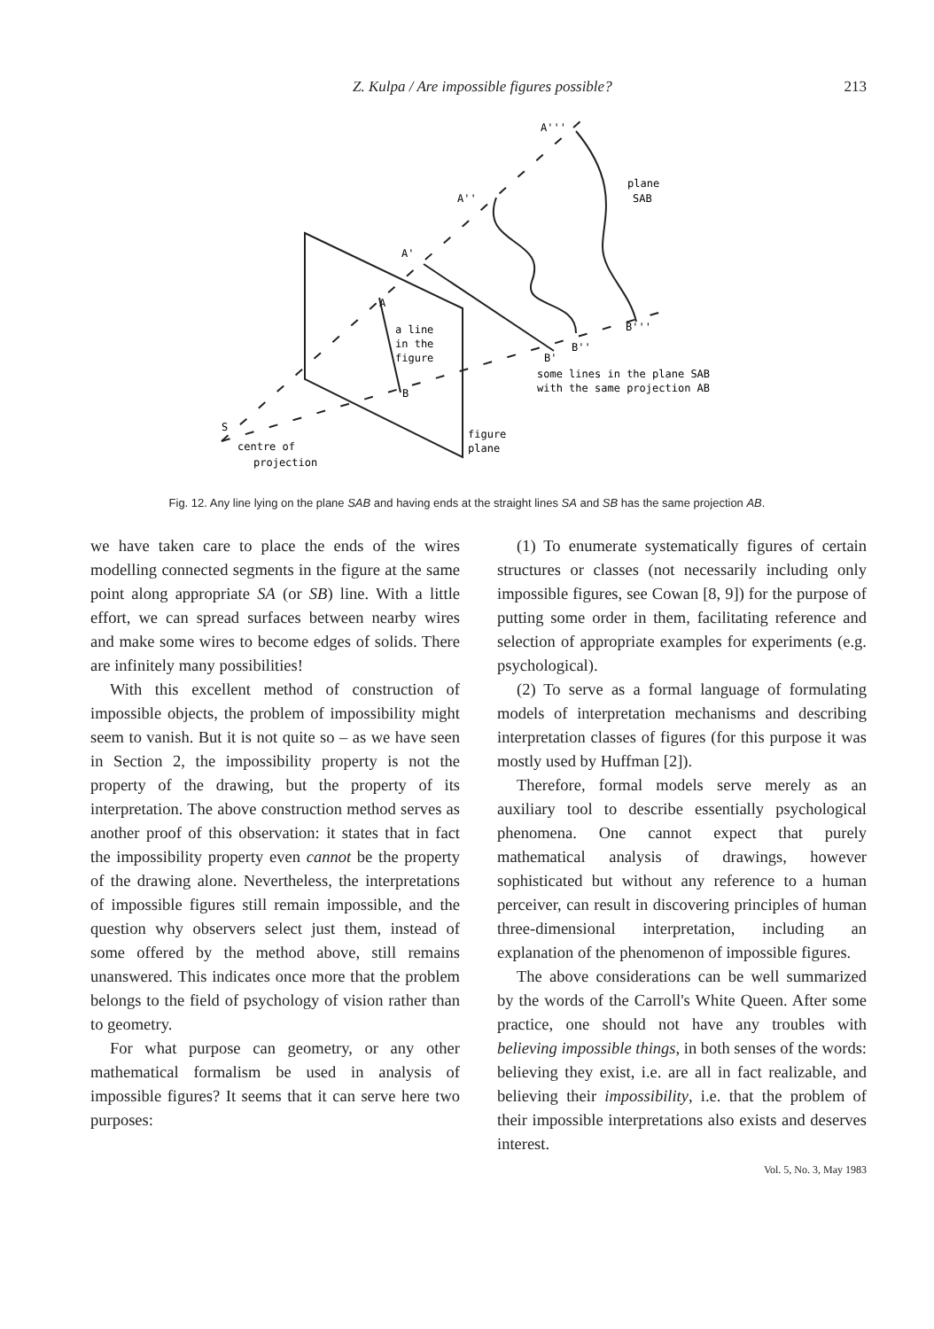Z. Kulpa / Are impossible figures possible? 213
A'''
A''
A'
A
plane
SAB
a line
in the
figure
B
B''
B'
B'''
some lines in the plane SAB
with the same projection AB
S
centre of
projection
figure
plane
Fig. 12. Any line lying on the plane SAB and having ends at the straight lines SA and SB has the same projection AB.
we have taken care to place the ends of the wires modelling connected segments in the figure at the same point along appropriate SA (or SB) line. With a little effort, we can spread surfaces between nearby wires and make some wires to become edges of solids. There are infinitely many possibilities!
With this excellent method of construction of impossible objects, the problem of impossibility might seem to vanish. But it is not quite so – as we have seen in Section 2, the impossibility property is not the property of the drawing, but the property of its interpretation. The above construction method serves as another proof of this observation: it states that in fact the impossibility property even cannot be the property of the drawing alone. Nevertheless, the interpretations of impossible figures still remain impossible, and the question why observers select just them, instead of some offered by the method above, still remains unanswered. This indicates once more that the problem belongs to the field of psychology of vision rather than to geometry.
For what purpose can geometry, or any other mathematical formalism be used in analysis of impossible figures? It seems that it can serve here two purposes:
(1) To enumerate systematically figures of certain structures or classes (not necessarily including only impossible figures, see Cowan [8, 9]) for the purpose of putting some order in them, facilitating reference and selection of appropriate examples for experiments (e.g. psychological).
(2) To serve as a formal language of formulating models of interpretation mechanisms and describing interpretation classes of figures (for this purpose it was mostly used by Huffman [2]).
Therefore, formal models serve merely as an auxiliary tool to describe essentially psychological phenomena. One cannot expect that purely mathematical analysis of drawings, however sophisticated but without any reference to a human perceiver, can result in discovering principles of human three-dimensional interpretation, including an explanation of the phenomenon of impossible figures.
The above considerations can be well summarized by the words of the Carroll's White Queen. After some practice, one should not have any troubles with believing impossible things, in both senses of the words: believing they exist, i.e. are all in fact realizable, and believing their impossibility, i.e. that the problem of their impossible interpretations also exists and deserves interest.
Vol. 5, No. 3, May 1983